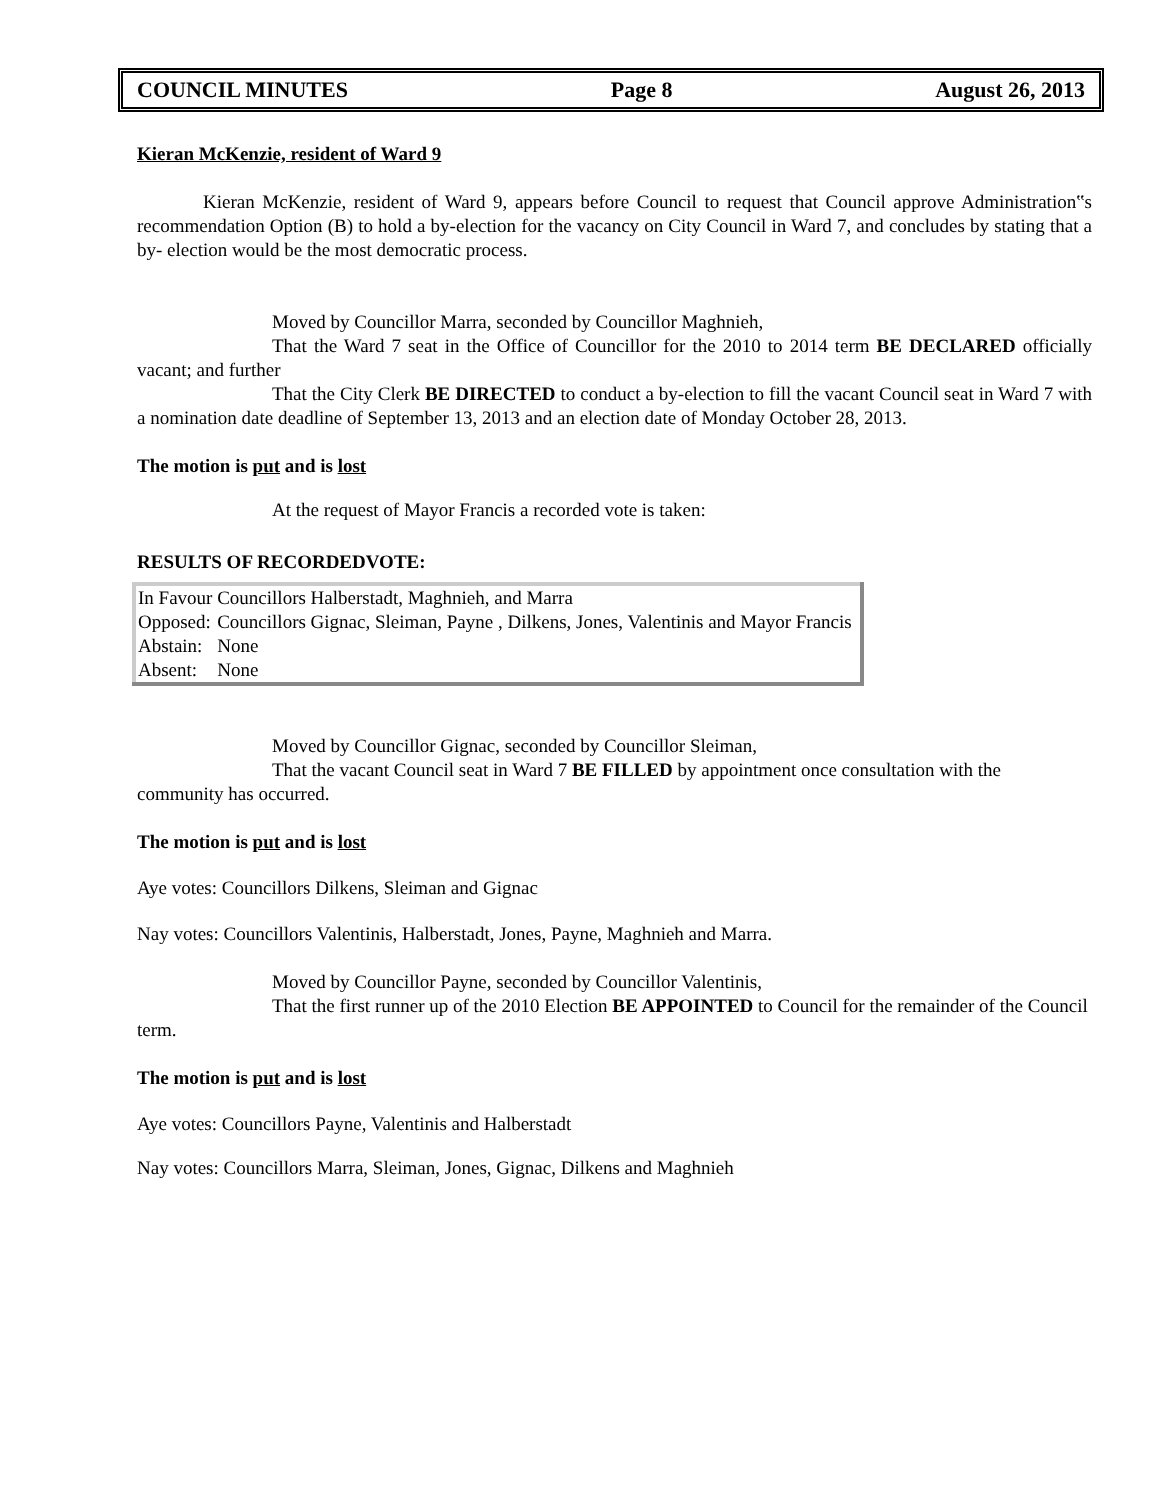COUNCIL MINUTES Page 8 August 26, 2013
Kieran McKenzie, resident of Ward 9
Kieran McKenzie, resident of Ward 9, appears before Council to request that Council approve Administration‟s recommendation Option (B) to hold a by-election for the vacancy on City Council in Ward 7, and concludes by stating that a by- election would be the most democratic process.
Moved by Councillor Marra, seconded by Councillor Maghnieh,
That the Ward 7 seat in the Office of Councillor for the 2010 to 2014 term BE DECLARED officially vacant; and further
That the City Clerk BE DIRECTED to conduct a by-election to fill the vacant Council seat in Ward 7 with a nomination date deadline of September 13, 2013 and an election date of Monday October 28, 2013.
The motion is put and is lost
At the request of Mayor Francis a recorded vote is taken:
RESULTS OF RECORDEDVOTE:
| In Favour | Councillors Halberstadt, Maghnieh, and Marra |
| Opposed: | Councillors Gignac, Sleiman, Payne , Dilkens, Jones, Valentinis and Mayor Francis |
| Abstain: | None |
| Absent: | None |
Moved by Councillor Gignac, seconded by Councillor Sleiman,
That the vacant Council seat in Ward 7 BE FILLED by appointment once consultation with the community has occurred.
The motion is put and is lost
Aye votes: Councillors Dilkens, Sleiman and Gignac
Nay votes: Councillors Valentinis, Halberstadt, Jones, Payne, Maghnieh and Marra.
Moved by Councillor Payne, seconded by Councillor Valentinis,
That the first runner up of the 2010 Election BE APPOINTED to Council for the remainder of the Council term.
The motion is put and is lost
Aye votes: Councillors Payne, Valentinis and Halberstadt
Nay votes: Councillors Marra, Sleiman, Jones, Gignac, Dilkens and Maghnieh